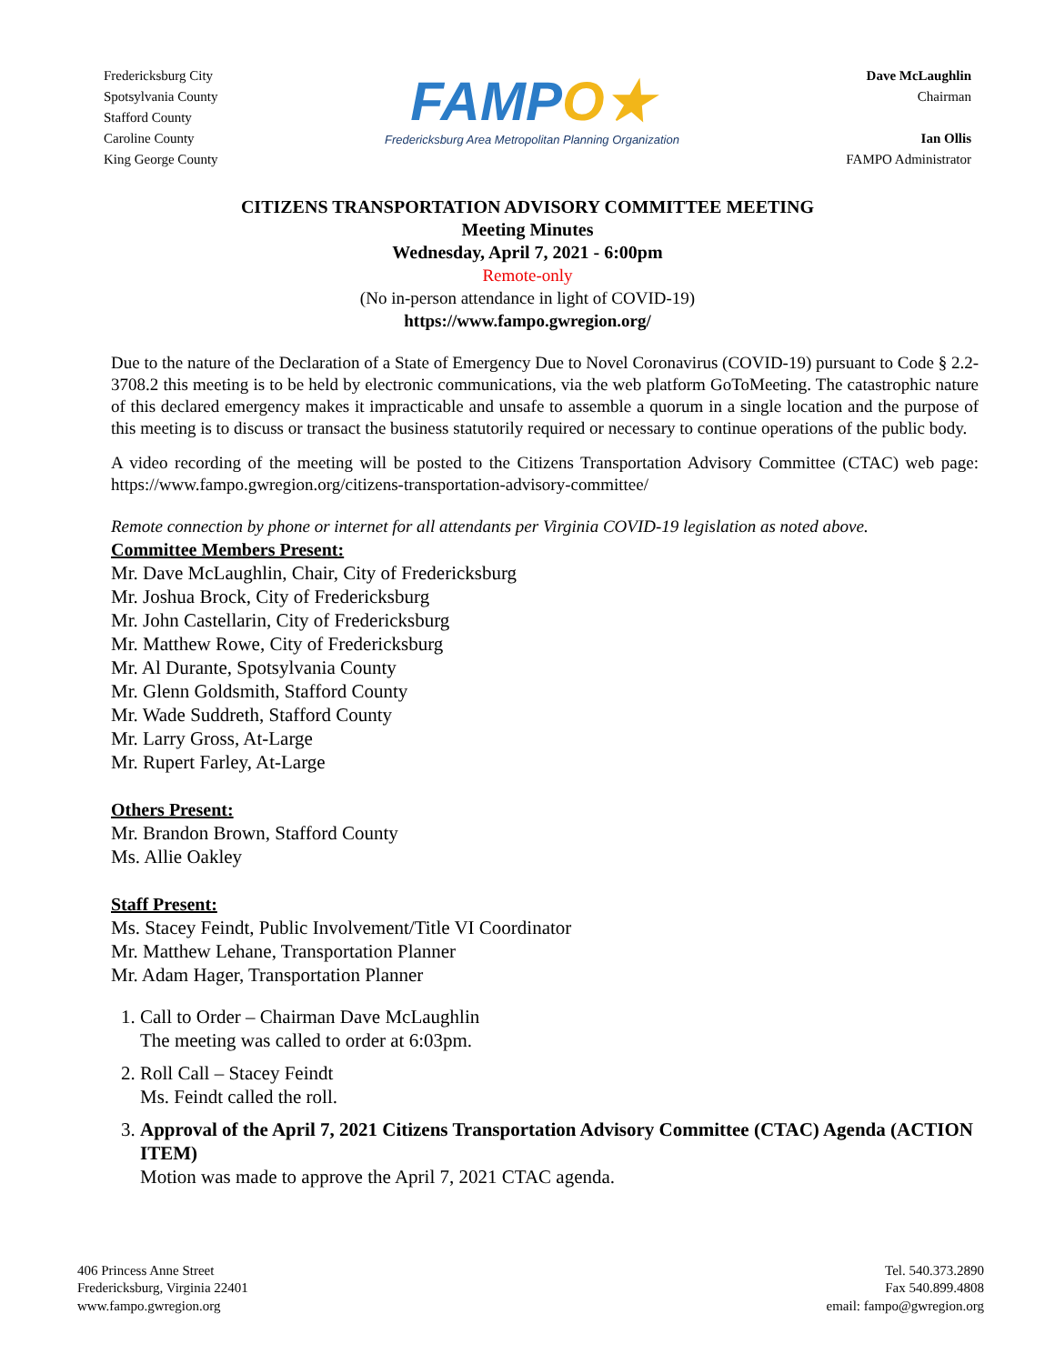Fredericksburg City
Spotsylvania County
Stafford County
Caroline County
King George County
FAMPO★
Fredericksburg Area Metropolitan Planning Organization
Dave McLaughlin
Chairman
Ian Ollis
FAMPO Administrator
CITIZENS TRANSPORTATION ADVISORY COMMITTEE MEETING
Meeting Minutes
Wednesday, April 7, 2021 - 6:00pm
Remote-only
(No in-person attendance in light of COVID-19)
https://www.fampo.gwregion.org/
Due to the nature of the Declaration of a State of Emergency Due to Novel Coronavirus (COVID-19) pursuant to Code § 2.2-3708.2 this meeting is to be held by electronic communications, via the web platform GoToMeeting. The catastrophic nature of this declared emergency makes it impracticable and unsafe to assemble a quorum in a single location and the purpose of this meeting is to discuss or transact the business statutorily required or necessary to continue operations of the public body.
A video recording of the meeting will be posted to the Citizens Transportation Advisory Committee (CTAC) web page: https://www.fampo.gwregion.org/citizens-transportation-advisory-committee/
Remote connection by phone or internet for all attendants per Virginia COVID-19 legislation as noted above.
Committee Members Present:
Mr. Dave McLaughlin, Chair, City of Fredericksburg
Mr. Joshua Brock, City of Fredericksburg
Mr. John Castellarin, City of Fredericksburg
Mr. Matthew Rowe, City of Fredericksburg
Mr. Al Durante, Spotsylvania County
Mr. Glenn Goldsmith, Stafford County
Mr. Wade Suddreth, Stafford County
Mr. Larry Gross, At-Large
Mr. Rupert Farley, At-Large
Others Present:
Mr. Brandon Brown, Stafford County
Ms. Allie Oakley
Staff Present:
Ms. Stacey Feindt, Public Involvement/Title VI Coordinator
Mr. Matthew Lehane, Transportation Planner
Mr. Adam Hager, Transportation Planner
1. Call to Order – Chairman Dave McLaughlin
The meeting was called to order at 6:03pm.
2. Roll Call – Stacey Feindt
Ms. Feindt called the roll.
3. Approval of the April 7, 2021 Citizens Transportation Advisory Committee (CTAC) Agenda (ACTION ITEM)
Motion was made to approve the April 7, 2021 CTAC agenda.
406 Princess Anne Street
Fredericksburg, Virginia 22401
www.fampo.gwregion.org
Tel. 540.373.2890
Fax 540.899.4808
email: fampo@gwregion.org